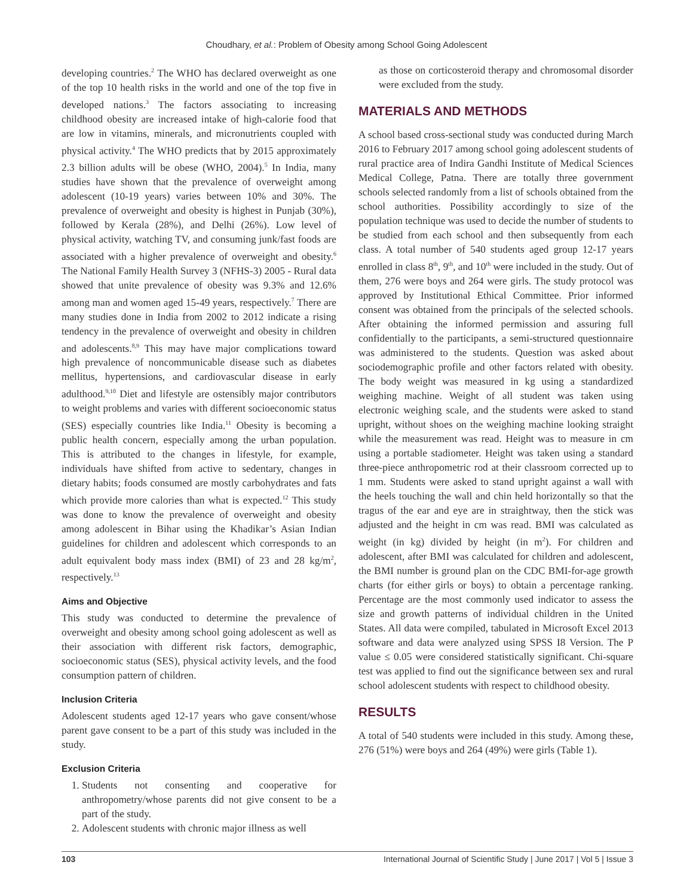Choudhary, et al.: Problem of Obesity among School Going Adolescent
developing countries.<sup>2</sup> The WHO has declared overweight as one of the top 10 health risks in the world and one of the top five in developed nations.<sup>3</sup> The factors associating to increasing childhood obesity are increased intake of high-calorie food that are low in vitamins, minerals, and micronutrients coupled with physical activity.<sup>4</sup> The WHO predicts that by 2015 approximately 2.3 billion adults will be obese (WHO, 2004).<sup>5</sup> In India, many studies have shown that the prevalence of overweight among adolescent (10-19 years) varies between 10% and 30%. The prevalence of overweight and obesity is highest in Punjab (30%), followed by Kerala (28%), and Delhi (26%). Low level of physical activity, watching TV, and consuming junk/fast foods are associated with a higher prevalence of overweight and obesity.<sup>6</sup> The National Family Health Survey 3 (NFHS-3) 2005 - Rural data showed that unite prevalence of obesity was 9.3% and 12.6% among man and women aged 15-49 years, respectively.<sup>7</sup> There are many studies done in India from 2002 to 2012 indicate a rising tendency in the prevalence of overweight and obesity in children and adolescents.<sup>8,9</sup> This may have major complications toward high prevalence of noncommunicable disease such as diabetes mellitus, hypertensions, and cardiovascular disease in early adulthood.<sup>9,10</sup> Diet and lifestyle are ostensibly major contributors to weight problems and varies with different socioeconomic status (SES) especially countries like India.<sup>11</sup> Obesity is becoming a public health concern, especially among the urban population. This is attributed to the changes in lifestyle, for example, individuals have shifted from active to sedentary, changes in dietary habits; foods consumed are mostly carbohydrates and fats which provide more calories than what is expected.<sup>12</sup> This study was done to know the prevalence of overweight and obesity among adolescent in Bihar using the Khadikar’s Asian Indian guidelines for children and adolescent which corresponds to an adult equivalent body mass index (BMI) of 23 and 28 kg/m<sup>2</sup>, respectively.<sup>13</sup>
Aims and Objective
This study was conducted to determine the prevalence of overweight and obesity among school going adolescent as well as their association with different risk factors, demographic, socioeconomic status (SES), physical activity levels, and the food consumption pattern of children.
Inclusion Criteria
Adolescent students aged 12-17 years who gave consent/whose parent gave consent to be a part of this study was included in the study.
Exclusion Criteria
1. Students not consenting and cooperative for anthropometry/whose parents did not give consent to be a part of the study.
2. Adolescent students with chronic major illness as well
as those on corticosteroid therapy and chromosomal disorder were excluded from the study.
MATERIALS AND METHODS
A school based cross-sectional study was conducted during March 2016 to February 2017 among school going adolescent students of rural practice area of Indira Gandhi Institute of Medical Sciences Medical College, Patna. There are totally three government schools selected randomly from a list of schools obtained from the school authorities. Possibility accordingly to size of the population technique was used to decide the number of students to be studied from each school and then subsequently from each class. A total number of 540 students aged group 12-17 years enrolled in class 8<sup>th</sup>, 9<sup>th</sup>, and 10<sup>th</sup> were included in the study. Out of them, 276 were boys and 264 were girls. The study protocol was approved by Institutional Ethical Committee. Prior informed consent was obtained from the principals of the selected schools. After obtaining the informed permission and assuring full confidentially to the participants, a semi-structured questionnaire was administered to the students. Question was asked about sociodemographic profile and other factors related with obesity. The body weight was measured in kg using a standardized weighing machine. Weight of all student was taken using electronic weighing scale, and the students were asked to stand upright, without shoes on the weighing machine looking straight while the measurement was read. Height was to measure in cm using a portable stadiometer. Height was taken using a standard three-piece anthropometric rod at their classroom corrected up to 1 mm. Students were asked to stand upright against a wall with the heels touching the wall and chin held horizontally so that the tragus of the ear and eye are in straightway, then the stick was adjusted and the height in cm was read. BMI was calculated as weight (in kg) divided by height (in m<sup>2</sup>). For children and adolescent, after BMI was calculated for children and adolescent, the BMI number is ground plan on the CDC BMI-for-age growth charts (for either girls or boys) to obtain a percentage ranking. Percentage are the most commonly used indicator to assess the size and growth patterns of individual children in the United States. All data were compiled, tabulated in Microsoft Excel 2013 software and data were analyzed using SPSS I8 Version. The P value ≤ 0.05 were considered statistically significant. Chi-square test was applied to find out the significance between sex and rural school adolescent students with respect to childhood obesity.
RESULTS
A total of 540 students were included in this study. Among these, 276 (51%) were boys and 264 (49%) were girls (Table 1).
103 International Journal of Scientific Study | June 2017 | Vol 5 | Issue 3